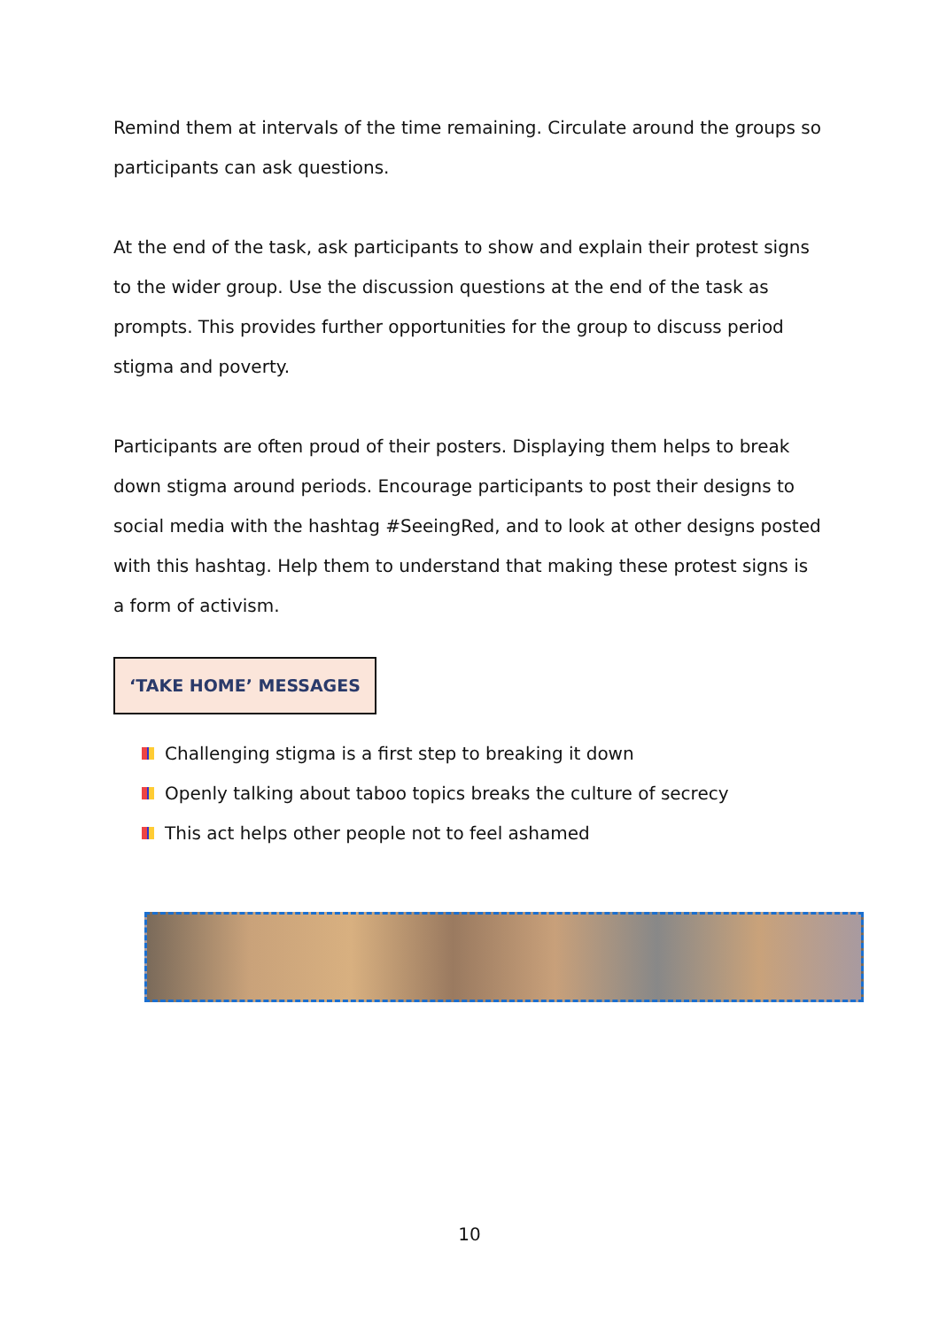Remind them at intervals of the time remaining. Circulate around the groups so participants can ask questions.
At the end of the task, ask participants to show and explain their protest signs to the wider group. Use the discussion questions at the end of the task as prompts. This provides further opportunities for the group to discuss period stigma and poverty.
Participants are often proud of their posters. Displaying them helps to break down stigma around periods. Encourage participants to post their designs to social media with the hashtag #SeeingRed, and to look at other designs posted with this hashtag. Help them to understand that making these protest signs is a form of activism.
‘TAKE HOME’ MESSAGES
Challenging stigma is a first step to breaking it down
Openly talking about taboo topics breaks the culture of secrecy
This act helps other people not to feel ashamed
10